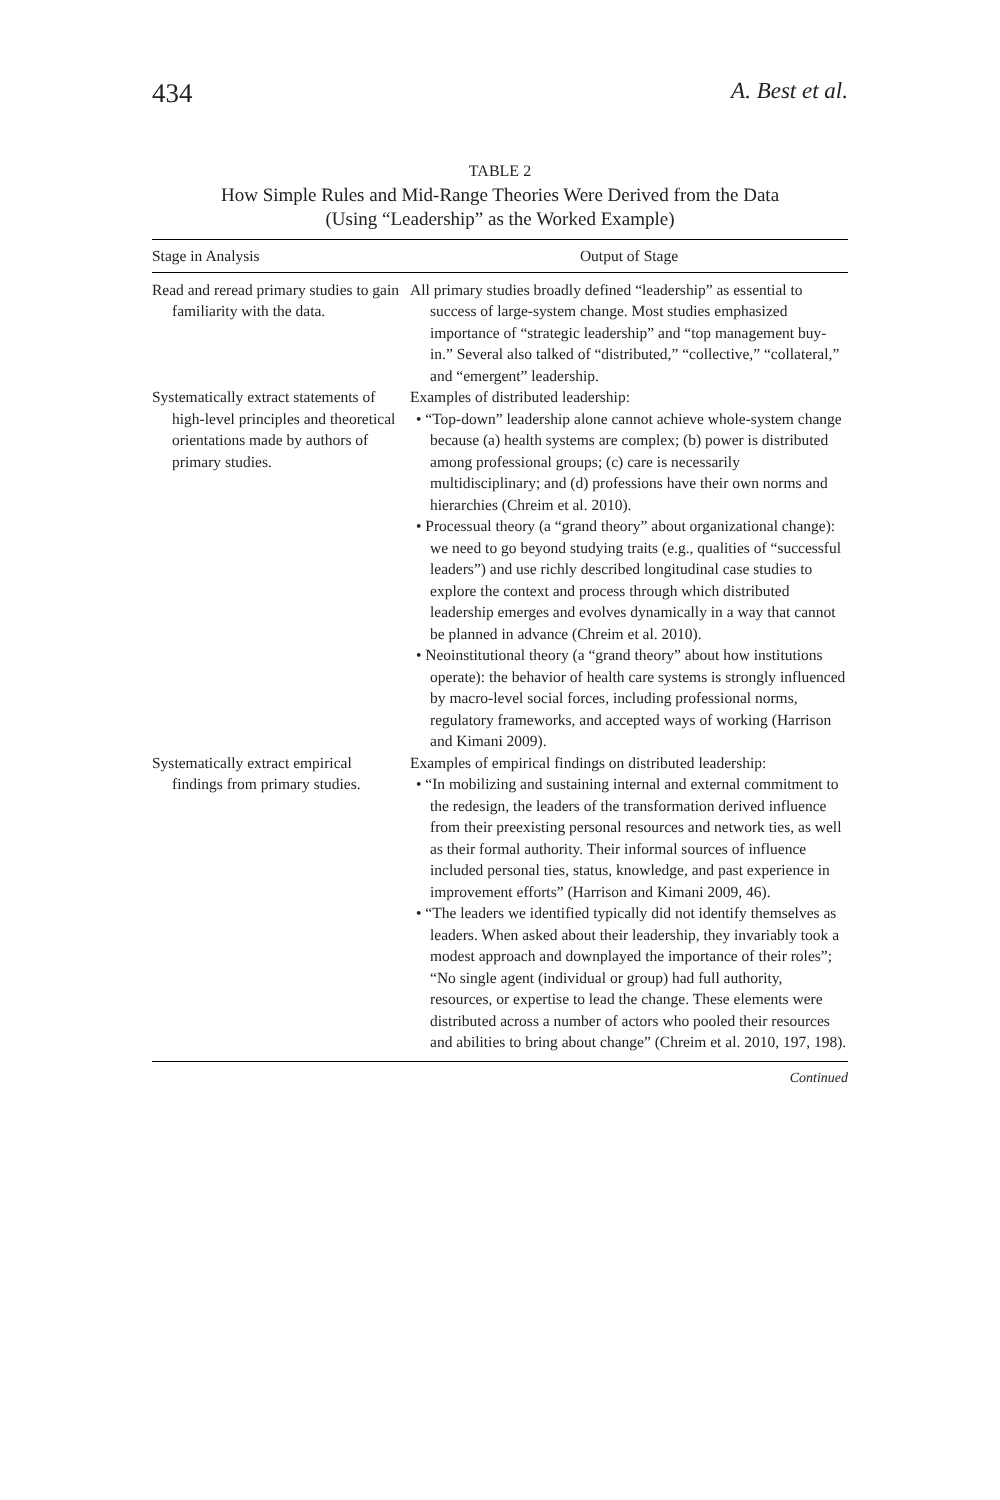434 A. Best et al.
TABLE 2
How Simple Rules and Mid-Range Theories Were Derived from the Data
(Using “Leadership” as the Worked Example)
| Stage in Analysis | Output of Stage |
| --- | --- |
| Read and reread primary studies to gain familiarity with the data. | All primary studies broadly defined “leadership” as essential to success of large-system change. Most studies emphasized importance of “strategic leadership” and “top management buy-in.” Several also talked of “distributed,” “collective,” “collateral,” and “emergent” leadership. |
| Systematically extract statements of high-level principles and theoretical orientations made by authors of primary studies. | Examples of distributed leadership: • “Top-down” leadership alone cannot achieve whole-system change because (a) health systems are complex; (b) power is distributed among professional groups; (c) care is necessarily multidisciplinary; and (d) professions have their own norms and hierarchies (Chreim et al. 2010). • Processual theory (a “grand theory” about organizational change): we need to go beyond studying traits (e.g., qualities of “successful leaders”) and use richly described longitudinal case studies to explore the context and process through which distributed leadership emerges and evolves dynamically in a way that cannot be planned in advance (Chreim et al. 2010). • Neoinstitutional theory (a “grand theory” about how institutions operate): the behavior of health care systems is strongly influenced by macro-level social forces, including professional norms, regulatory frameworks, and accepted ways of working (Harrison and Kimani 2009). |
| Systematically extract empirical findings from primary studies. | Examples of empirical findings on distributed leadership: • “In mobilizing and sustaining internal and external commitment to the redesign, the leaders of the transformation derived influence from their preexisting personal resources and network ties, as well as their formal authority. Their informal sources of influence included personal ties, status, knowledge, and past experience in improvement efforts” (Harrison and Kimani 2009, 46). • “The leaders we identified typically did not identify themselves as leaders. When asked about their leadership, they invariably took a modest approach and downplayed the importance of their roles”; “No single agent (individual or group) had full authority, resources, or expertise to lead the change. These elements were distributed across a number of actors who pooled their resources and abilities to bring about change” (Chreim et al. 2010, 197, 198). |
Continued